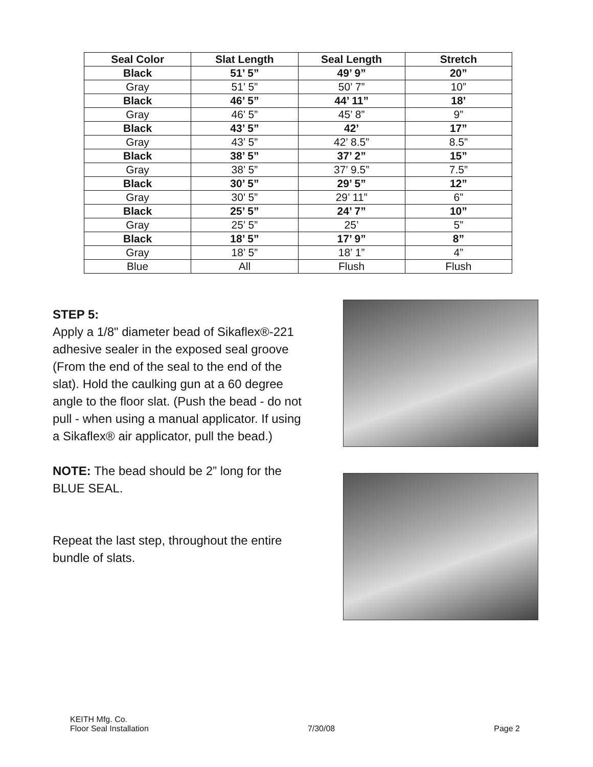| Seal Color | Slat Length | Seal Length | Stretch |
| --- | --- | --- | --- |
| Black | 51’ 5” | 49’ 9” | 20” |
| Gray | 51’ 5” | 50’ 7” | 10” |
| Black | 46’ 5” | 44’ 11” | 18’ |
| Gray | 46’ 5” | 45’ 8” | 9” |
| Black | 43’ 5” | 42’ | 17” |
| Gray | 43’ 5” | 42’ 8.5” | 8.5” |
| Black | 38’ 5” | 37’ 2” | 15” |
| Gray | 38’ 5” | 37’ 9.5” | 7.5” |
| Black | 30’ 5” | 29’ 5” | 12” |
| Gray | 30’ 5” | 29’ 11” | 6” |
| Black | 25’ 5” | 24’ 7” | 10” |
| Gray | 25’ 5” | 25’ | 5” |
| Black | 18’ 5” | 17’ 9” | 8” |
| Gray | 18’ 5” | 18’ 1” | 4” |
| Blue | All | Flush | Flush |
STEP 5:
Apply a 1/8" diameter bead of Sikaflex®-221 adhesive sealer in the exposed seal groove (From the end of the seal to the end of the slat). Hold the caulking gun at a 60 degree angle to the floor slat. (Push the bead - do not pull - when using a manual applicator. If using a Sikaflex® air applicator, pull the bead.)
NOTE: The bead should be 2” long for the BLUE SEAL.
Repeat the last step, throughout the entire bundle of slats.
KEITH Mfg. Co.
Floor Seal Installation
7/30/08
Page 2